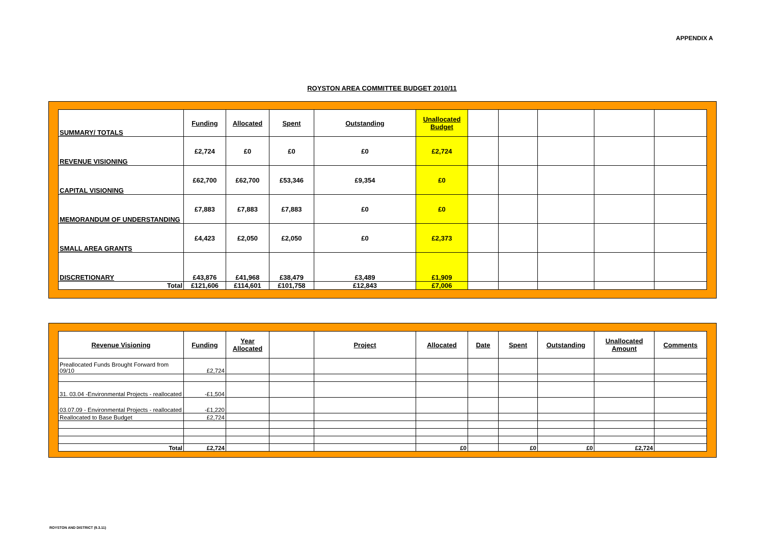APPENDIX A
ROYSTON AREA COMMITTEE BUDGET 2010/11
| SUMMARY/ TOTALS | Funding | Allocated | Spent | Outstanding | Unallocated Budget | | | | | |
| REVENUE VISIONING | £2,724 | £0 | £0 | £0 | £2,724 | | | | | |
| CAPITAL VISIONING | £62,700 | £62,700 | £53,346 | £9,354 | £0 | | | | | |
| MEMORANDUM OF UNDERSTANDING | £7,883 | £7,883 | £7,883 | £0 | £0 | | | | | |
| SMALL AREA GRANTS | £4,423 | £2,050 | £2,050 | £0 | £2,373 | | | | | |
| DISCRETIONARY | £43,876 | £41,968 | £38,479 | £3,489 | £1,909 | | | | | |
| Total | £121,606 | £114,601 | £101,758 | £12,843 | £7,006 | | | | | |
| Revenue Visioning | Funding | Year Allocated | | Project | Allocated | Date | Spent | Outstanding | Unallocated Amount | Comments |
| --- | --- | --- | --- | --- | --- | --- | --- | --- | --- | --- |
| Preallocated Funds Brought Forward from 09/10 | £2,724 | | | | | | | | | |
| 31. 03.04 -Environmental Projects - reallocated | -£1,504 | | | | | | | | | |
| 03.07.09 - Environmental Projects - reallocated | -£1,220 | | | | | | | | | |
| Reallocated to Base Budget | £2,724 | | | | | | | | | |
| Total | £2,724 | | | | £0 | | £0 | £0 | £2,724 | |
ROYSTON AND DISTRICT (9.3.11)